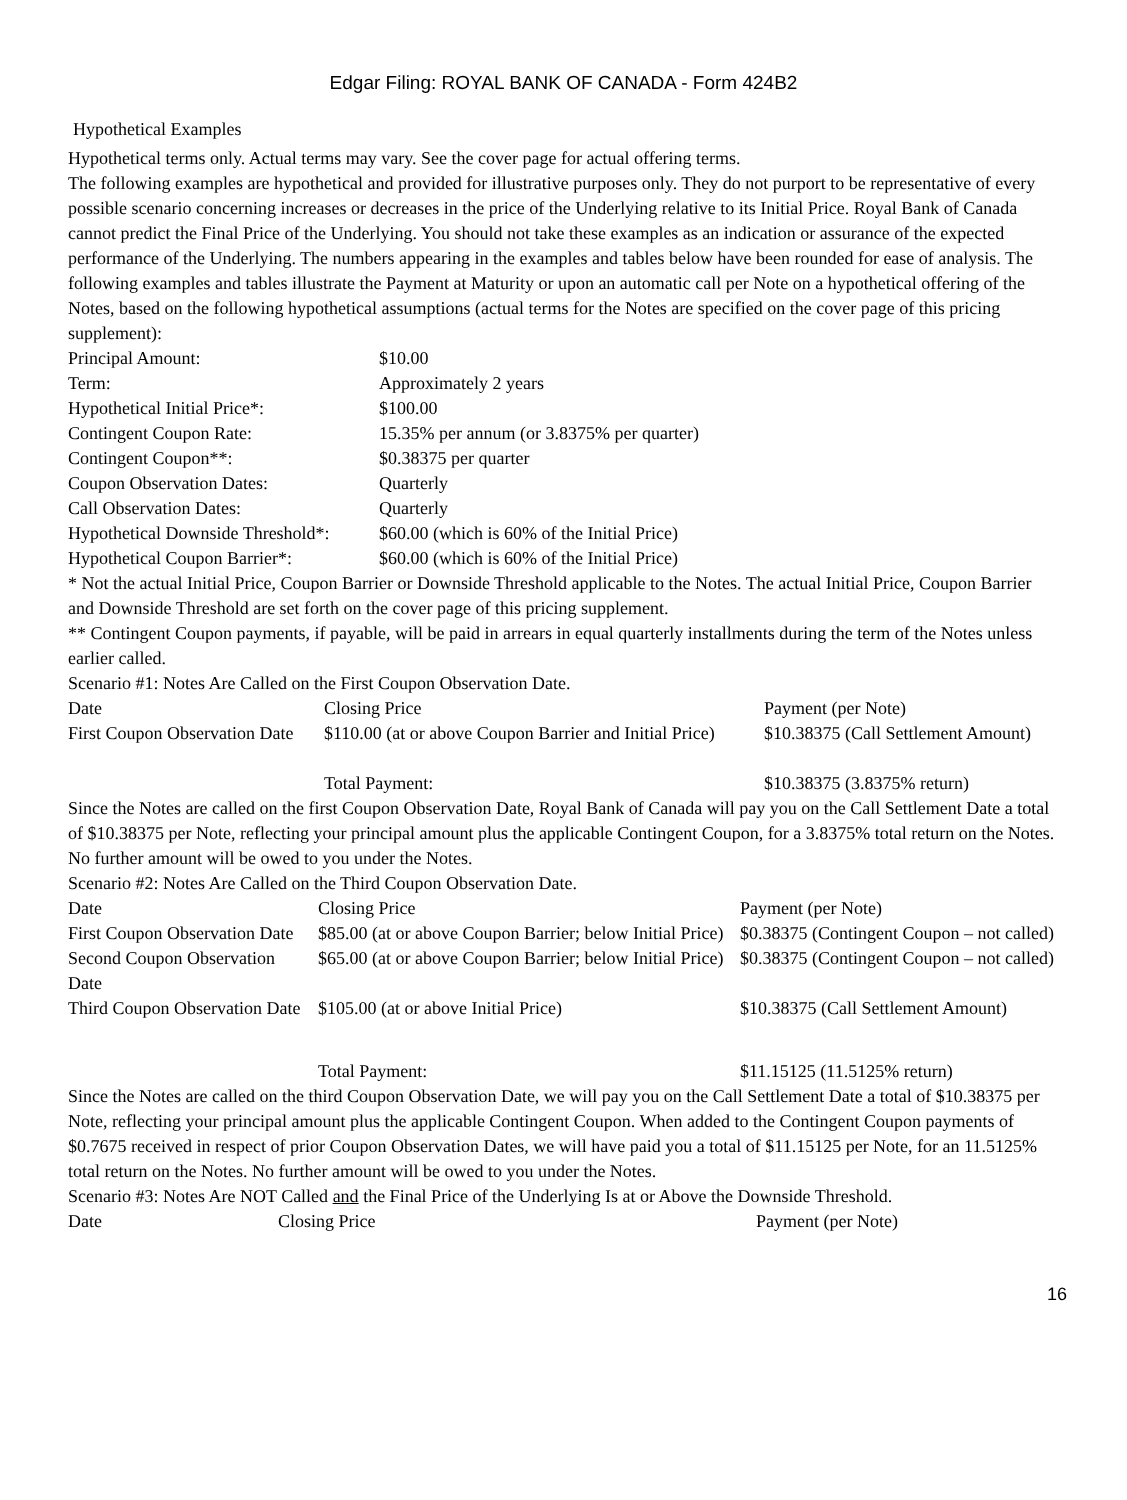Edgar Filing: ROYAL BANK OF CANADA - Form 424B2
Hypothetical Examples
Hypothetical terms only. Actual terms may vary. See the cover page for actual offering terms.
The following examples are hypothetical and provided for illustrative purposes only. They do not purport to be representative of every possible scenario concerning increases or decreases in the price of the Underlying relative to its Initial Price. Royal Bank of Canada cannot predict the Final Price of the Underlying. You should not take these examples as an indication or assurance of the expected performance of the Underlying. The numbers appearing in the examples and tables below have been rounded for ease of analysis. The following examples and tables illustrate the Payment at Maturity or upon an automatic call per Note on a hypothetical offering of the Notes, based on the following hypothetical assumptions (actual terms for the Notes are specified on the cover page of this pricing supplement):
| Principal Amount: | $10.00 |
| Term: | Approximately 2 years |
| Hypothetical Initial Price*: | $100.00 |
| Contingent Coupon Rate: | 15.35% per annum (or 3.8375% per quarter) |
| Contingent Coupon**: | $0.38375 per quarter |
| Coupon Observation Dates: | Quarterly |
| Call Observation Dates: | Quarterly |
| Hypothetical Downside Threshold*: | $60.00 (which is 60% of the Initial Price) |
| Hypothetical Coupon Barrier*: | $60.00 (which is 60% of the Initial Price) |
* Not the actual Initial Price, Coupon Barrier or Downside Threshold applicable to the Notes. The actual Initial Price, Coupon Barrier and Downside Threshold are set forth on the cover page of this pricing supplement.
** Contingent Coupon payments, if payable, will be paid in arrears in equal quarterly installments during the term of the Notes unless earlier called.
Scenario #1: Notes Are Called on the First Coupon Observation Date.
| Date | Closing Price | Payment (per Note) |
| First Coupon Observation Date | $110.00 (at or above Coupon Barrier and Initial Price) | $10.38375 (Call Settlement Amount) |
| | Total Payment: | $10.38375 (3.8375% return) |
Since the Notes are called on the first Coupon Observation Date, Royal Bank of Canada will pay you on the Call Settlement Date a total of $10.38375 per Note, reflecting your principal amount plus the applicable Contingent Coupon, for a 3.8375% total return on the Notes. No further amount will be owed to you under the Notes.
Scenario #2: Notes Are Called on the Third Coupon Observation Date.
| Date | Closing Price | Payment (per Note) |
| First Coupon Observation Date | $85.00 (at or above Coupon Barrier; below Initial Price) | $0.38375 (Contingent Coupon – not called) |
| Second Coupon Observation | $65.00 (at or above Coupon Barrier; below Initial Price) | $0.38375 (Contingent Coupon – not called) |
| Date | | |
| Third Coupon Observation Date | $105.00 (at or above Initial Price) | $10.38375 (Call Settlement Amount) |
| | Total Payment: | $11.15125 (11.5125% return) |
Since the Notes are called on the third Coupon Observation Date, we will pay you on the Call Settlement Date a total of $10.38375 per Note, reflecting your principal amount plus the applicable Contingent Coupon. When added to the Contingent Coupon payments of $0.7675 received in respect of prior Coupon Observation Dates, we will have paid you a total of $11.15125 per Note, for an 11.5125% total return on the Notes. No further amount will be owed to you under the Notes.
Scenario #3: Notes Are NOT Called and the Final Price of the Underlying Is at or Above the Downside Threshold.
| Date | Closing Price | Payment (per Note) |
16